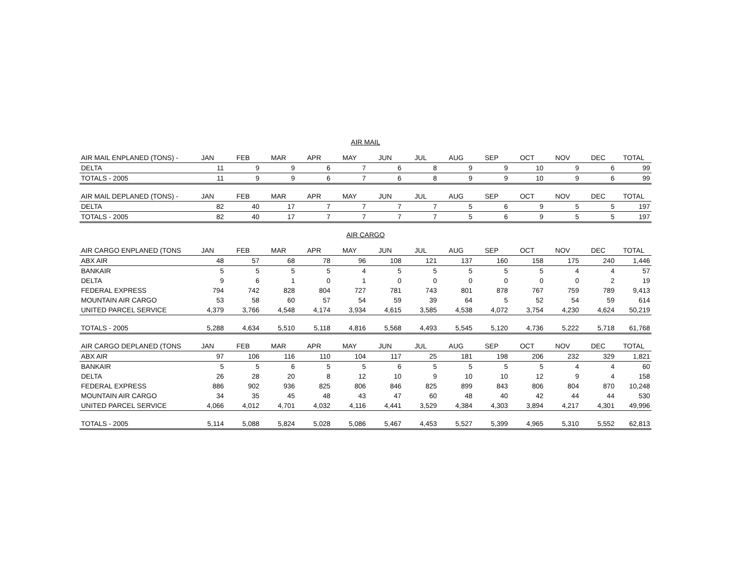AIR MAIL
| AIR MAIL ENPLANED (TONS) - | JAN | FEB | MAR | APR | MAY | JUN | JUL | AUG | SEP | OCT | NOV | DEC | TOTAL |
| --- | --- | --- | --- | --- | --- | --- | --- | --- | --- | --- | --- | --- | --- |
| DELTA | 11 | 9 | 9 | 6 | 7 | 6 | 8 | 9 | 9 | 10 | 9 | 6 | 99 |
| TOTALS - 2005 | 11 | 9 | 9 | 6 | 7 | 6 | 8 | 9 | 9 | 10 | 9 | 6 | 99 |
| AIR MAIL DEPLANED (TONS) - | JAN | FEB | MAR | APR | MAY | JUN | JUL | AUG | SEP | OCT | NOV | DEC | TOTAL |
| DELTA | 82 | 40 | 17 | 7 | 7 | 7 | 7 | 5 | 6 | 9 | 5 | 5 | 197 |
| TOTALS - 2005 | 82 | 40 | 17 | 7 | 7 | 7 | 7 | 5 | 6 | 9 | 5 | 5 | 197 |
AIR CARGO
| AIR CARGO ENPLANED (TONS | JAN | FEB | MAR | APR | MAY | JUN | JUL | AUG | SEP | OCT | NOV | DEC | TOTAL |
| --- | --- | --- | --- | --- | --- | --- | --- | --- | --- | --- | --- | --- | --- |
| ABX AIR | 48 | 57 | 68 | 78 | 96 | 108 | 121 | 137 | 160 | 158 | 175 | 240 | 1,446 |
| BANKAIR | 5 | 5 | 5 | 5 | 4 | 5 | 5 | 5 | 5 | 5 | 4 | 4 | 57 |
| DELTA | 9 | 6 | 1 | 0 | 1 | 0 | 0 | 0 | 0 | 0 | 0 | 2 | 19 |
| FEDERAL EXPRESS | 794 | 742 | 828 | 804 | 727 | 781 | 743 | 801 | 878 | 767 | 759 | 789 | 9,413 |
| MOUNTAIN AIR CARGO | 53 | 58 | 60 | 57 | 54 | 59 | 39 | 64 | 5 | 52 | 54 | 59 | 614 |
| UNITED PARCEL SERVICE | 4,379 | 3,766 | 4,548 | 4,174 | 3,934 | 4,615 | 3,585 | 4,538 | 4,072 | 3,754 | 4,230 | 4,624 | 50,219 |
| TOTALS - 2005 | 5,288 | 4,634 | 5,510 | 5,118 | 4,816 | 5,568 | 4,493 | 5,545 | 5,120 | 4,736 | 5,222 | 5,718 | 61,768 |
| AIR CARGO DEPLANED (TONS | JAN | FEB | MAR | APR | MAY | JUN | JUL | AUG | SEP | OCT | NOV | DEC | TOTAL |
| ABX AIR | 97 | 106 | 116 | 110 | 104 | 117 | 25 | 181 | 198 | 206 | 232 | 329 | 1,821 |
| BANKAIR | 5 | 5 | 6 | 5 | 5 | 6 | 5 | 5 | 5 | 5 | 4 | 4 | 60 |
| DELTA | 26 | 28 | 20 | 8 | 12 | 10 | 9 | 10 | 10 | 12 | 9 | 4 | 158 |
| FEDERAL EXPRESS | 886 | 902 | 936 | 825 | 806 | 846 | 825 | 899 | 843 | 806 | 804 | 870 | 10,248 |
| MOUNTAIN AIR CARGO | 34 | 35 | 45 | 48 | 43 | 47 | 60 | 48 | 40 | 42 | 44 | 44 | 530 |
| UNITED PARCEL SERVICE | 4,066 | 4,012 | 4,701 | 4,032 | 4,116 | 4,441 | 3,529 | 4,384 | 4,303 | 3,894 | 4,217 | 4,301 | 49,996 |
| TOTALS - 2005 | 5,114 | 5,088 | 5,824 | 5,028 | 5,086 | 5,467 | 4,453 | 5,527 | 5,399 | 4,965 | 5,310 | 5,552 | 62,813 |